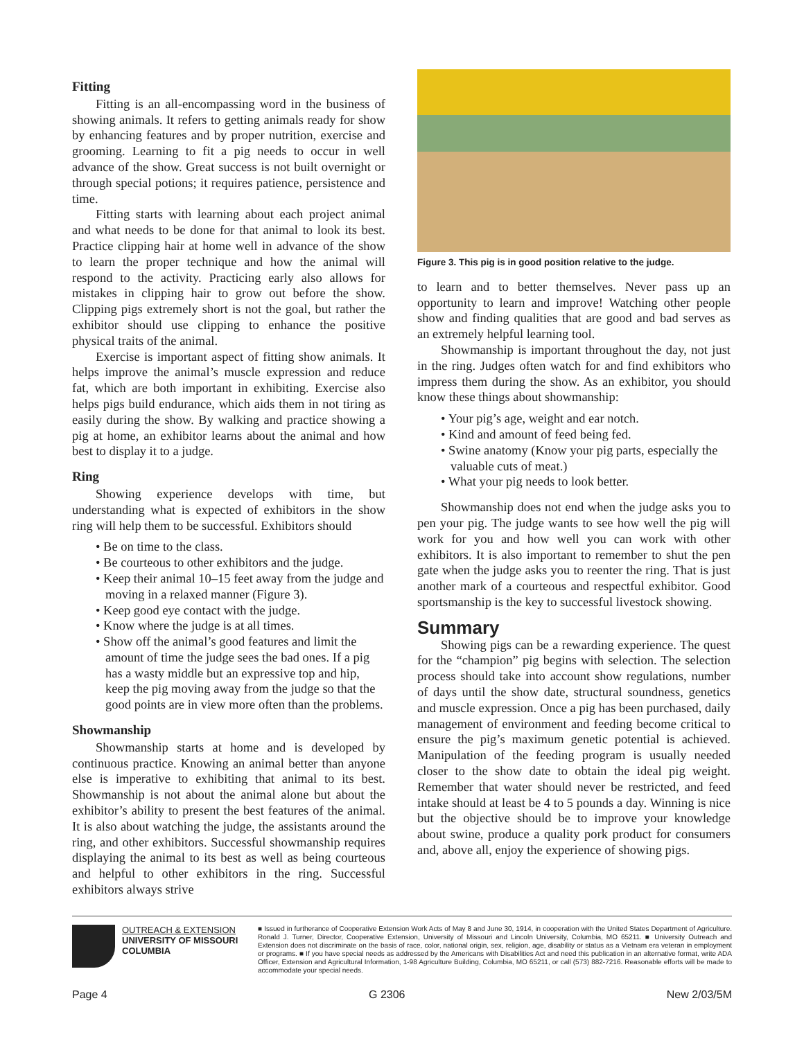Fitting
Fitting is an all-encompassing word in the business of showing animals. It refers to getting animals ready for show by enhancing features and by proper nutrition, exercise and grooming. Learning to fit a pig needs to occur in well advance of the show. Great success is not built overnight or through special potions; it requires patience, persistence and time.
Fitting starts with learning about each project animal and what needs to be done for that animal to look its best. Practice clipping hair at home well in advance of the show to learn the proper technique and how the animal will respond to the activity. Practicing early also allows for mistakes in clipping hair to grow out before the show. Clipping pigs extremely short is not the goal, but rather the exhibitor should use clipping to enhance the positive physical traits of the animal.
Exercise is important aspect of fitting show animals. It helps improve the animal’s muscle expression and reduce fat, which are both important in exhibiting. Exercise also helps pigs build endurance, which aids them in not tiring as easily during the show. By walking and practice showing a pig at home, an exhibitor learns about the animal and how best to display it to a judge.
Ring
Showing experience develops with time, but understanding what is expected of exhibitors in the show ring will help them to be successful. Exhibitors should
• Be on time to the class.
• Be courteous to other exhibitors and the judge.
• Keep their animal 10–15 feet away from the judge and moving in a relaxed manner (Figure 3).
• Keep good eye contact with the judge.
• Know where the judge is at all times.
• Show off the animal’s good features and limit the amount of time the judge sees the bad ones. If a pig has a wasty middle but an expressive top and hip, keep the pig moving away from the judge so that the good points are in view more often than the problems.
Showmanship
Showmanship starts at home and is developed by continuous practice. Knowing an animal better than anyone else is imperative to exhibiting that animal to its best. Showmanship is not about the animal alone but about the exhibitor’s ability to present the best features of the animal. It is also about watching the judge, the assistants around the ring, and other exhibitors. Successful showmanship requires displaying the animal to its best as well as being courteous and helpful to other exhibitors in the ring. Successful exhibitors always strive
Figure 3. This pig is in good position relative to the judge.
to learn and to better themselves. Never pass up an opportunity to learn and improve! Watching other people show and finding qualities that are good and bad serves as an extremely helpful learning tool.
Showmanship is important throughout the day, not just in the ring. Judges often watch for and find exhibitors who impress them during the show. As an exhibitor, you should know these things about showmanship:
• Your pig’s age, weight and ear notch.
• Kind and amount of feed being fed.
• Swine anatomy (Know your pig parts, especially the valuable cuts of meat.)
• What your pig needs to look better.
Showmanship does not end when the judge asks you to pen your pig. The judge wants to see how well the pig will work for you and how well you can work with other exhibitors. It is also important to remember to shut the pen gate when the judge asks you to reenter the ring. That is just another mark of a courteous and respectful exhibitor. Good sportsmanship is the key to successful livestock showing.
Summary
Showing pigs can be a rewarding experience. The quest for the “champion” pig begins with selection. The selection process should take into account show regulations, number of days until the show date, structural soundness, genetics and muscle expression. Once a pig has been purchased, daily management of environment and feeding become critical to ensure the pig’s maximum genetic potential is achieved. Manipulation of the feeding program is usually needed closer to the show date to obtain the ideal pig weight. Remember that water should never be restricted, and feed intake should at least be 4 to 5 pounds a day. Winning is nice but the objective should be to improve your knowledge about swine, produce a quality pork product for consumers and, above all, enjoy the experience of showing pigs.
OUTREACH & EXTENSION
UNIVERSITY OF MISSOURI
COLUMBIA
■ Issued in furtherance of Cooperative Extension Work Acts of May 8 and June 30, 1914, in cooperation with the United States Department of Agriculture. Ronald J. Turner, Director, Cooperative Extension, University of Missouri and Lincoln University, Columbia, MO 65211. ■ University Outreach and Extension does not discriminate on the basis of race, color, national origin, sex, religion, age, disability or status as a Vietnam era veteran in employment or programs. ■ If you have special needs as addressed by the Americans with Disabilities Act and need this publication in an alternative format, write ADA Officer, Extension and Agricultural Information, 1-98 Agriculture Building, Columbia, MO 65211, or call (573) 882-7216. Reasonable efforts will be made to accommodate your special needs.
Page 4 G 2306 New 2/03/5M